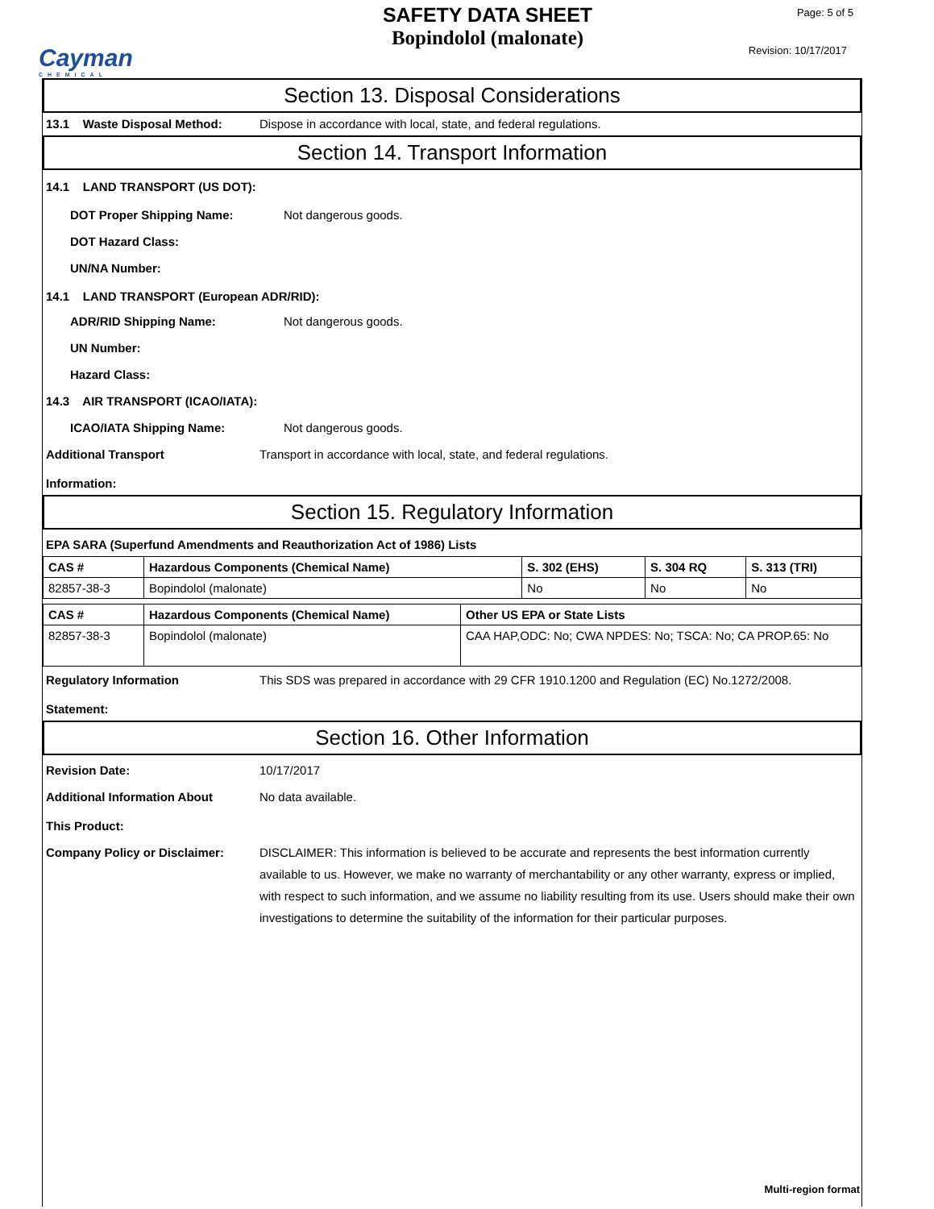Cayman
CHEMICAL
SAFETY DATA SHEET
Bopindolol (malonate)
Page: 5 of 5
Revision: 10/17/2017
Section 13. Disposal Considerations
13.1 Waste Disposal Method:
Dispose in accordance with local, state, and federal regulations.
Section 14. Transport Information
14.1 LAND TRANSPORT (US DOT):
DOT Proper Shipping Name: Not dangerous goods.
DOT Hazard Class:
UN/NA Number:
14.1 LAND TRANSPORT (European ADR/RID):
ADR/RID Shipping Name: Not dangerous goods.
UN Number:
Hazard Class:
14.3 AIR TRANSPORT (ICAO/IATA):
ICAO/IATA Shipping Name: Not dangerous goods.
Additional Transport
Information:
Transport in accordance with local, state, and federal regulations.
Section 15. Regulatory Information
EPA SARA (Superfund Amendments and Reauthorization Act of 1986) Lists
| CAS # | Hazardous Components (Chemical Name) | S. 302 (EHS) | S. 304 RQ | S. 313 (TRI) |
| --- | --- | --- | --- | --- |
| 82857-38-3 | Bopindolol (malonate) | No | No | No |
| CAS # | Hazardous Components (Chemical Name) | Other US EPA or State Lists |
| --- | --- | --- |
| 82857-38-3 | Bopindolol (malonate) | CAA HAP,ODC: No; CWA NPDES: No; TSCA: No; CA PROP.65: No |
Regulatory Information
Statement:
This SDS was prepared in accordance with 29 CFR 1910.1200 and Regulation (EC) No.1272/2008.
Section 16. Other Information
Revision Date: 10/17/2017
Additional Information About
This Product:
No data available.
Company Policy or Disclaimer: DISCLAIMER: This information is believed to be accurate and represents the best information currently available to us. However, we make no warranty of merchantability or any other warranty, express or implied, with respect to such information, and we assume no liability resulting from its use. Users should make their own investigations to determine the suitability of the information for their particular purposes.
Multi-region format